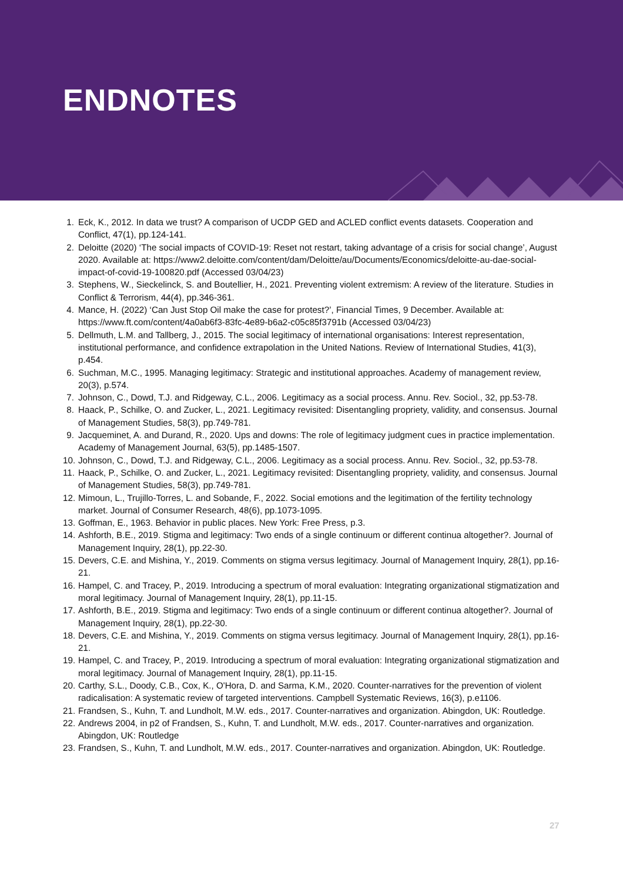ENDNOTES
1. Eck, K., 2012. In data we trust? A comparison of UCDP GED and ACLED conflict events datasets. Cooperation and Conflict, 47(1), pp.124-141.
2. Deloitte (2020) ‘The social impacts of COVID-19: Reset not restart, taking advantage of a crisis for social change’, August 2020. Available at: https://www2.deloitte.com/content/dam/Deloitte/au/Documents/Economics/deloitte-au-dae-social-impact-of-covid-19-100820.pdf (Accessed 03/04/23)
3. Stephens, W., Sieckelinck, S. and Boutellier, H., 2021. Preventing violent extremism: A review of the literature. Studies in Conflict & Terrorism, 44(4), pp.346-361.
4. Mance, H. (2022) ‘Can Just Stop Oil make the case for protest?’, Financial Times, 9 December. Available at: https://www.ft.com/content/4a0ab6f3-83fc-4e89-b6a2-c05c85f3791b (Accessed 03/04/23)
5. Dellmuth, L.M. and Tallberg, J., 2015. The social legitimacy of international organisations: Interest representation, institutional performance, and confidence extrapolation in the United Nations. Review of International Studies, 41(3), p.454.
6. Suchman, M.C., 1995. Managing legitimacy: Strategic and institutional approaches. Academy of management review, 20(3), p.574.
7. Johnson, C., Dowd, T.J. and Ridgeway, C.L., 2006. Legitimacy as a social process. Annu. Rev. Sociol., 32, pp.53-78.
8. Haack, P., Schilke, O. and Zucker, L., 2021. Legitimacy revisited: Disentangling propriety, validity, and consensus. Journal of Management Studies, 58(3), pp.749-781.
9. Jacqueminet, A. and Durand, R., 2020. Ups and downs: The role of legitimacy judgment cues in practice implementation. Academy of Management Journal, 63(5), pp.1485-1507.
10. Johnson, C., Dowd, T.J. and Ridgeway, C.L., 2006. Legitimacy as a social process. Annu. Rev. Sociol., 32, pp.53-78.
11. Haack, P., Schilke, O. and Zucker, L., 2021. Legitimacy revisited: Disentangling propriety, validity, and consensus. Journal of Management Studies, 58(3), pp.749-781.
12. Mimoun, L., Trujillo-Torres, L. and Sobande, F., 2022. Social emotions and the legitimation of the fertility technology market. Journal of Consumer Research, 48(6), pp.1073-1095.
13. Goffman, E., 1963. Behavior in public places. New York: Free Press, p.3.
14. Ashforth, B.E., 2019. Stigma and legitimacy: Two ends of a single continuum or different continua altogether?. Journal of Management Inquiry, 28(1), pp.22-30.
15. Devers, C.E. and Mishina, Y., 2019. Comments on stigma versus legitimacy. Journal of Management Inquiry, 28(1), pp.16-21.
16. Hampel, C. and Tracey, P., 2019. Introducing a spectrum of moral evaluation: Integrating organizational stigmatization and moral legitimacy. Journal of Management Inquiry, 28(1), pp.11-15.
17. Ashforth, B.E., 2019. Stigma and legitimacy: Two ends of a single continuum or different continua altogether?. Journal of Management Inquiry, 28(1), pp.22-30.
18. Devers, C.E. and Mishina, Y., 2019. Comments on stigma versus legitimacy. Journal of Management Inquiry, 28(1), pp.16-21.
19. Hampel, C. and Tracey, P., 2019. Introducing a spectrum of moral evaluation: Integrating organizational stigmatization and moral legitimacy. Journal of Management Inquiry, 28(1), pp.11-15.
20. Carthy, S.L., Doody, C.B., Cox, K., O'Hora, D. and Sarma, K.M., 2020. Counter-narratives for the prevention of violent radicalisation: A systematic review of targeted interventions. Campbell Systematic Reviews, 16(3), p.e1106.
21. Frandsen, S., Kuhn, T. and Lundholt, M.W. eds., 2017. Counter-narratives and organization. Abingdon, UK: Routledge.
22. Andrews 2004, in p2 of Frandsen, S., Kuhn, T. and Lundholt, M.W. eds., 2017. Counter-narratives and organization. Abingdon, UK: Routledge
23. Frandsen, S., Kuhn, T. and Lundholt, M.W. eds., 2017. Counter-narratives and organization. Abingdon, UK: Routledge.
27